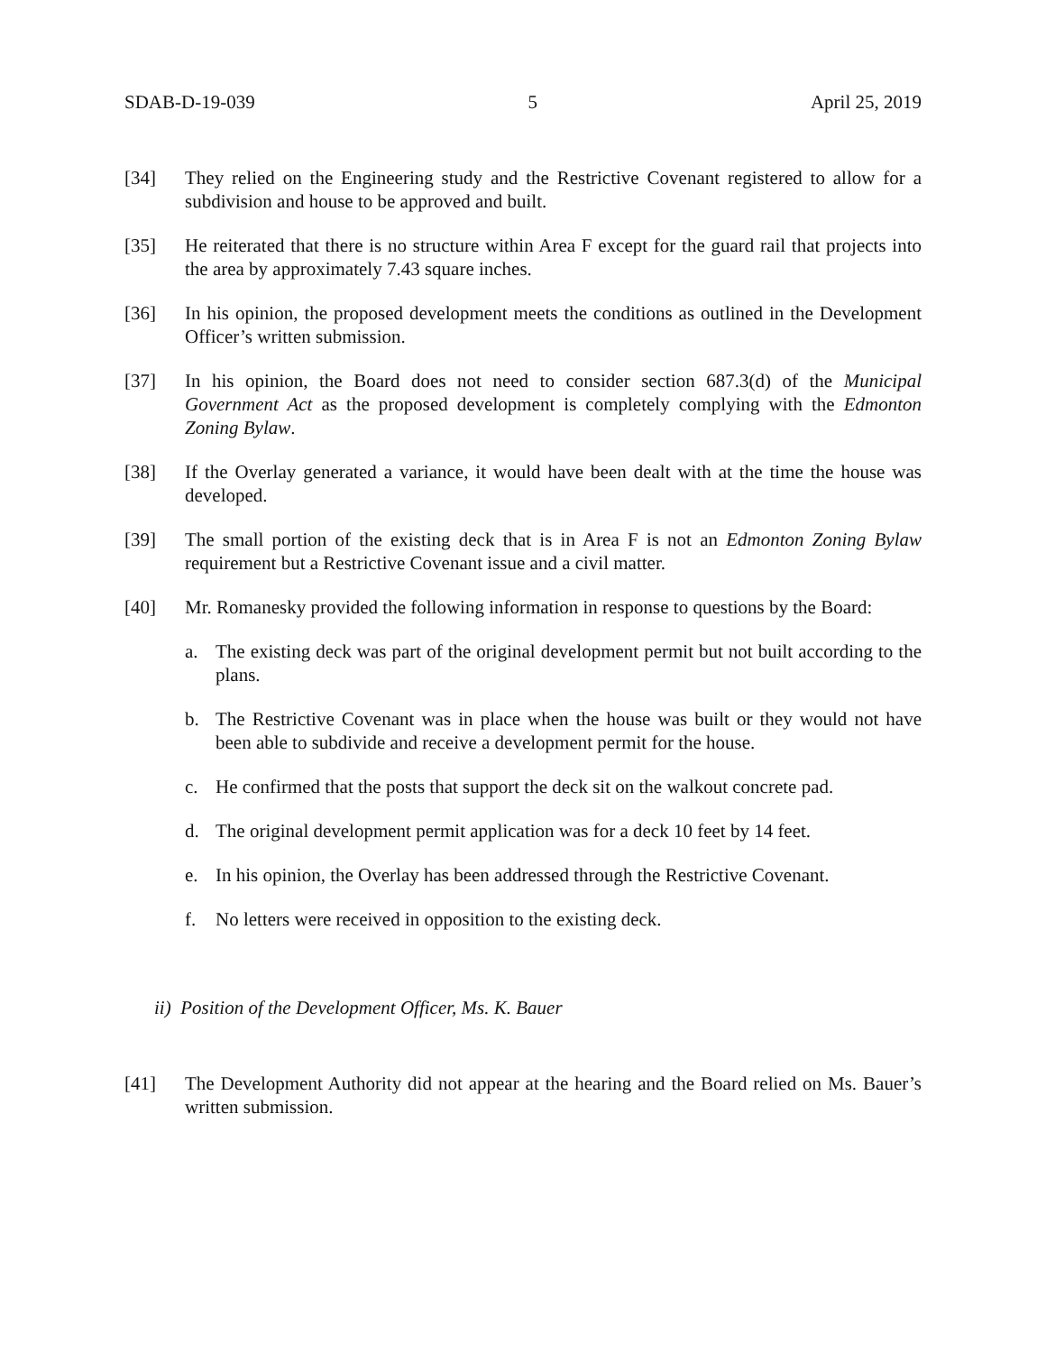SDAB-D-19-039 5 April 25, 2019
[34] They relied on the Engineering study and the Restrictive Covenant registered to allow for a subdivision and house to be approved and built.
[35] He reiterated that there is no structure within Area F except for the guard rail that projects into the area by approximately 7.43 square inches.
[36] In his opinion, the proposed development meets the conditions as outlined in the Development Officer’s written submission.
[37] In his opinion, the Board does not need to consider section 687.3(d) of the Municipal Government Act as the proposed development is completely complying with the Edmonton Zoning Bylaw.
[38] If the Overlay generated a variance, it would have been dealt with at the time the house was developed.
[39] The small portion of the existing deck that is in Area F is not an Edmonton Zoning Bylaw requirement but a Restrictive Covenant issue and a civil matter.
[40] Mr. Romanesky provided the following information in response to questions by the Board:
a. The existing deck was part of the original development permit but not built according to the plans.
b. The Restrictive Covenant was in place when the house was built or they would not have been able to subdivide and receive a development permit for the house.
c. He confirmed that the posts that support the deck sit on the walkout concrete pad.
d. The original development permit application was for a deck 10 feet by 14 feet.
e. In his opinion, the Overlay has been addressed through the Restrictive Covenant.
f. No letters were received in opposition to the existing deck.
ii) Position of the Development Officer, Ms. K. Bauer
[41] The Development Authority did not appear at the hearing and the Board relied on Ms. Bauer’s written submission.